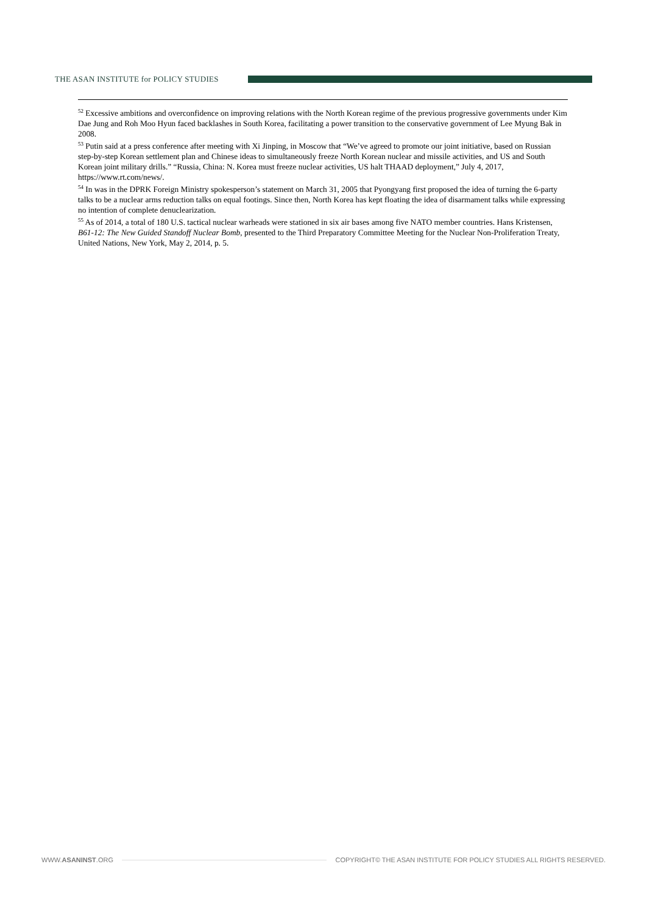THE ASAN INSTITUTE for POLICY STUDIES
<sup>52</sup> Excessive ambitions and overconfidence on improving relations with the North Korean regime of the previous progressive governments under Kim Dae Jung and Roh Moo Hyun faced backlashes in South Korea, facilitating a power transition to the conservative government of Lee Myung Bak in 2008.
<sup>53</sup> Putin said at a press conference after meeting with Xi Jinping, in Moscow that “We’ve agreed to promote our joint initiative, based on Russian step-by-step Korean settlement plan and Chinese ideas to simultaneously freeze North Korean nuclear and missile activities, and US and South Korean joint military drills.” “Russia, China: N. Korea must freeze nuclear activities, US halt THAAD deployment,” July 4, 2017, https://www.rt.com/news/.
<sup>54</sup> In was in the DPRK Foreign Ministry spokesperson’s statement on March 31, 2005 that Pyongyang first proposed the idea of turning the 6-party talks to be a nuclear arms reduction talks on equal footings. Since then, North Korea has kept floating the idea of disarmament talks while expressing no intention of complete denuclearization.
<sup>55</sup> As of 2014, a total of 180 U.S. tactical nuclear warheads were stationed in six air bases among five NATO member countries. Hans Kristensen, B61-12: The New Guided Standoff Nuclear Bomb, presented to the Third Preparatory Committee Meeting for the Nuclear Non-Proliferation Treaty, United Nations, New York, May 2, 2014, p. 5.
WWW.ASANINST.ORG COPYRIGHT© THE ASAN INSTITUTE FOR POLICY STUDIES ALL RIGHTS RESERVED.